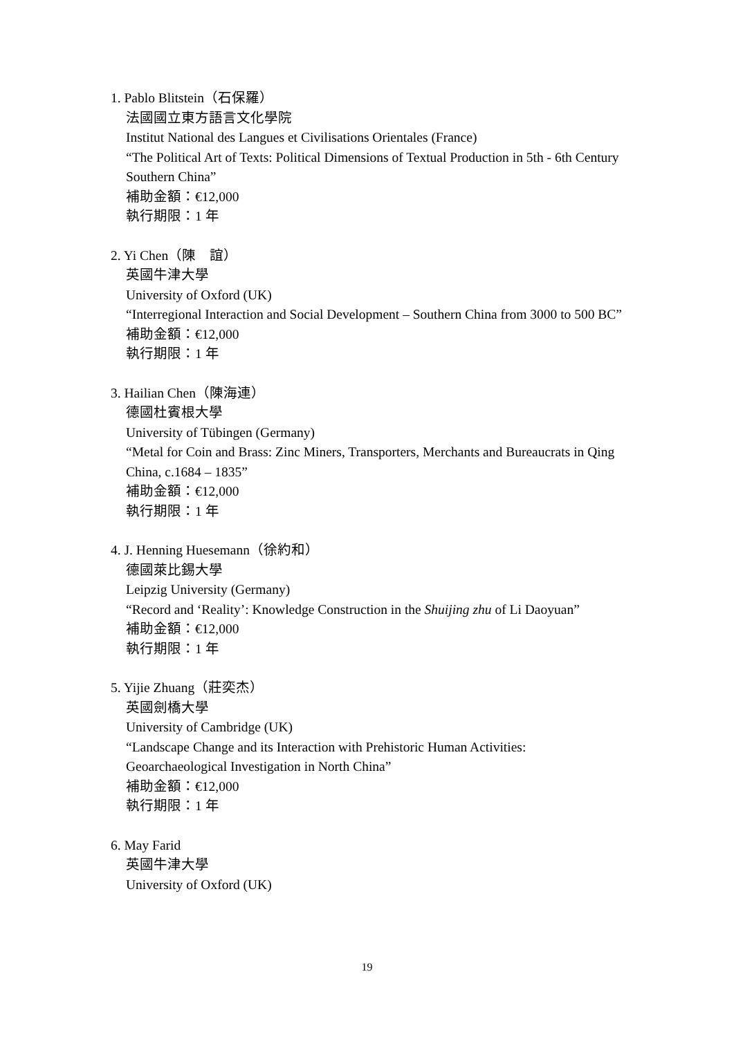1. Pablo Blitstein（石保羅）
法國國立東方語言文化學院
Institut National des Langues et Civilisations Orientales (France)
“The Political Art of Texts: Political Dimensions of Textual Production in 5th - 6th Century Southern China”
補助金額：€12,000
執行期限：1 年
2. Yi Chen（陳　誼）
英國牛津大學
University of Oxford (UK)
“Interregional Interaction and Social Development – Southern China from 3000 to 500 BC”
補助金額：€12,000
執行期限：1 年
3. Hailian Chen（陳海連）
德國杜賓根大學
University of Tübingen (Germany)
“Metal for Coin and Brass: Zinc Miners, Transporters, Merchants and Bureaucrats in Qing China, c.1684 – 1835”
補助金額：€12,000
執行期限：1 年
4. J. Henning Huesemann（徐約和）
德國萊比錫大學
Leipzig University (Germany)
“Record and ‘Reality’: Knowledge Construction in the Shuijing zhu of Li Daoyuan”
補助金額：€12,000
執行期限：1 年
5. Yijie Zhuang（莊奕杰）
英國劍橋大學
University of Cambridge (UK)
“Landscape Change and its Interaction with Prehistoric Human Activities: Geoarchaeological Investigation in North China”
補助金額：€12,000
執行期限：1 年
6. May Farid
英國牛津大學
University of Oxford (UK)
19